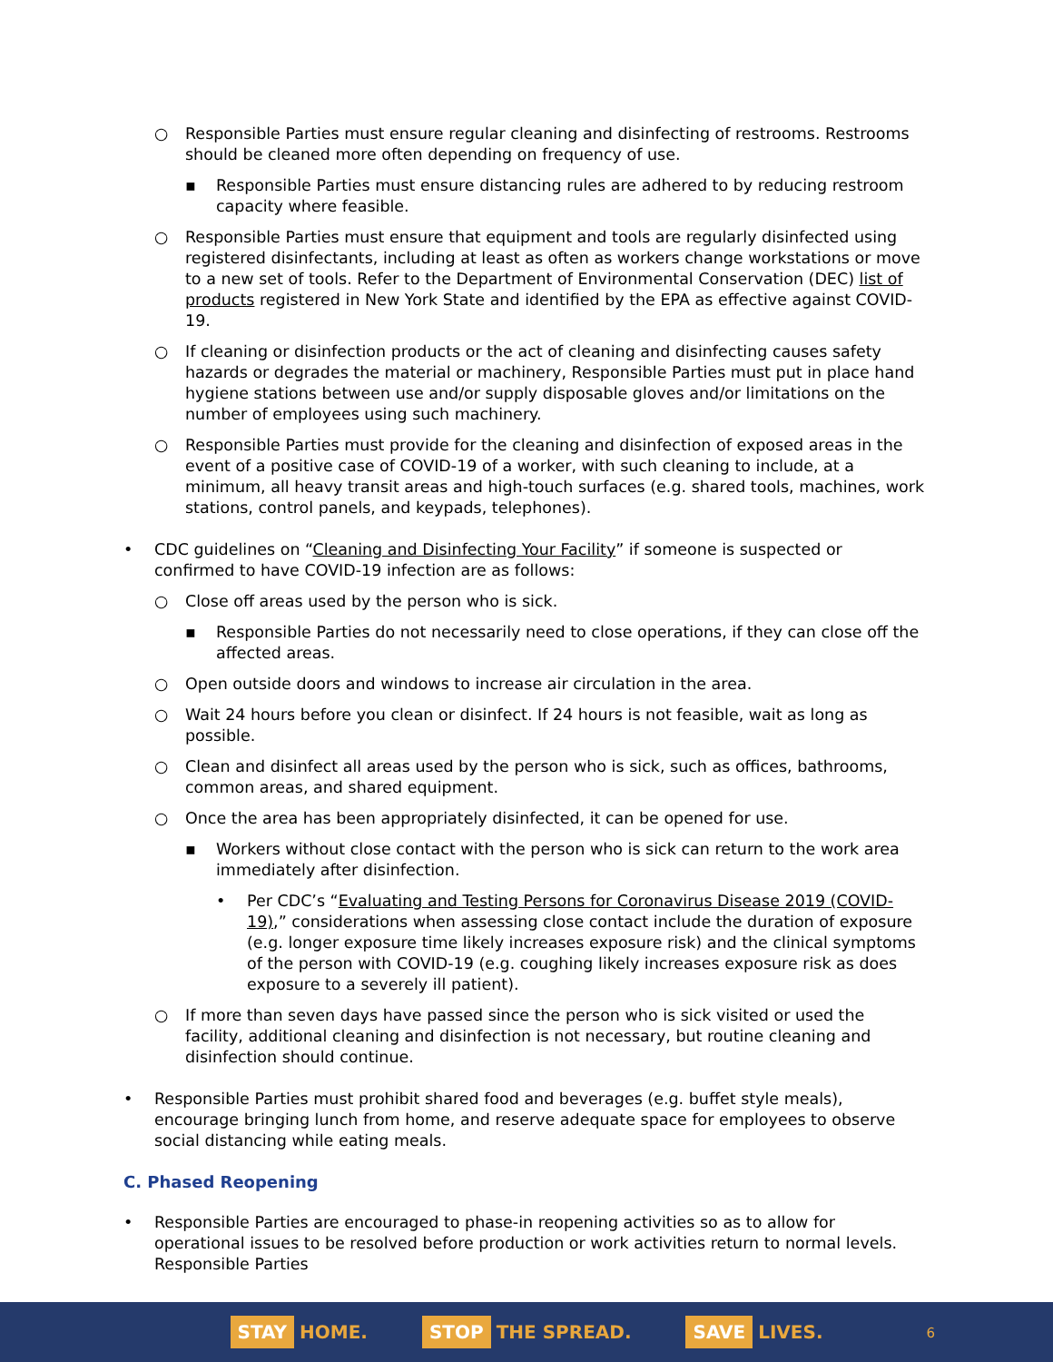○ Responsible Parties must ensure regular cleaning and disinfecting of restrooms. Restrooms should be cleaned more often depending on frequency of use.
▪ Responsible Parties must ensure distancing rules are adhered to by reducing restroom capacity where feasible.
○ Responsible Parties must ensure that equipment and tools are regularly disinfected using registered disinfectants, including at least as often as workers change workstations or move to a new set of tools. Refer to the Department of Environmental Conservation (DEC) list of products registered in New York State and identified by the EPA as effective against COVID-19.
○ If cleaning or disinfection products or the act of cleaning and disinfecting causes safety hazards or degrades the material or machinery, Responsible Parties must put in place hand hygiene stations between use and/or supply disposable gloves and/or limitations on the number of employees using such machinery.
○ Responsible Parties must provide for the cleaning and disinfection of exposed areas in the event of a positive case of COVID-19 of a worker, with such cleaning to include, at a minimum, all heavy transit areas and high-touch surfaces (e.g. shared tools, machines, work stations, control panels, and keypads, telephones).
• CDC guidelines on “Cleaning and Disinfecting Your Facility” if someone is suspected or confirmed to have COVID-19 infection are as follows:
○ Close off areas used by the person who is sick.
▪ Responsible Parties do not necessarily need to close operations, if they can close off the affected areas.
○ Open outside doors and windows to increase air circulation in the area.
○ Wait 24 hours before you clean or disinfect. If 24 hours is not feasible, wait as long as possible.
○ Clean and disinfect all areas used by the person who is sick, such as offices, bathrooms, common areas, and shared equipment.
○ Once the area has been appropriately disinfected, it can be opened for use.
▪ Workers without close contact with the person who is sick can return to the work area immediately after disinfection.
• Per CDC’s “Evaluating and Testing Persons for Coronavirus Disease 2019 (COVID-19),” considerations when assessing close contact include the duration of exposure (e.g. longer exposure time likely increases exposure risk) and the clinical symptoms of the person with COVID-19 (e.g. coughing likely increases exposure risk as does exposure to a severely ill patient).
○ If more than seven days have passed since the person who is sick visited or used the facility, additional cleaning and disinfection is not necessary, but routine cleaning and disinfection should continue.
• Responsible Parties must prohibit shared food and beverages (e.g. buffet style meals), encourage bringing lunch from home, and reserve adequate space for employees to observe social distancing while eating meals.
C. Phased Reopening
• Responsible Parties are encouraged to phase-in reopening activities so as to allow for operational issues to be resolved before production or work activities return to normal levels. Responsible Parties
STAY HOME. STOP THE SPREAD. SAVE LIVES.
6